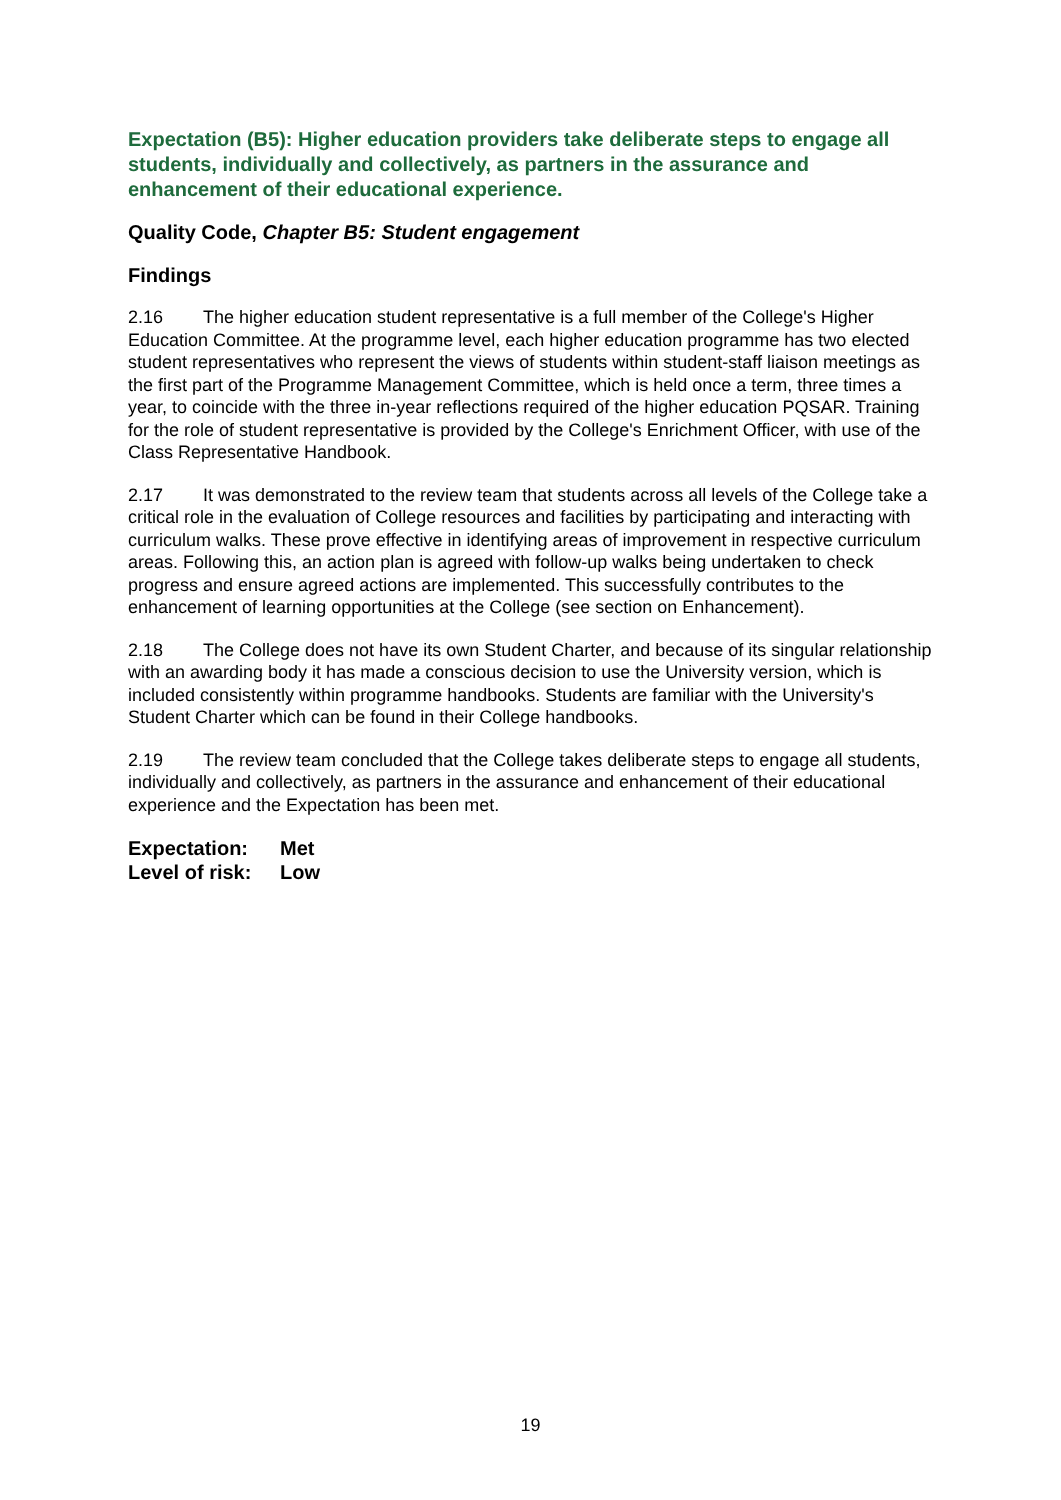Expectation (B5): Higher education providers take deliberate steps to engage all students, individually and collectively, as partners in the assurance and enhancement of their educational experience.
Quality Code, Chapter B5: Student engagement
Findings
2.16 The higher education student representative is a full member of the College's Higher Education Committee. At the programme level, each higher education programme has two elected student representatives who represent the views of students within student-staff liaison meetings as the first part of the Programme Management Committee, which is held once a term, three times a year, to coincide with the three in-year reflections required of the higher education PQSAR. Training for the role of student representative is provided by the College's Enrichment Officer, with use of the Class Representative Handbook.
2.17 It was demonstrated to the review team that students across all levels of the College take a critical role in the evaluation of College resources and facilities by participating and interacting with curriculum walks. These prove effective in identifying areas of improvement in respective curriculum areas. Following this, an action plan is agreed with follow-up walks being undertaken to check progress and ensure agreed actions are implemented. This successfully contributes to the enhancement of learning opportunities at the College (see section on Enhancement).
2.18 The College does not have its own Student Charter, and because of its singular relationship with an awarding body it has made a conscious decision to use the University version, which is included consistently within programme handbooks. Students are familiar with the University's Student Charter which can be found in their College handbooks.
2.19 The review team concluded that the College takes deliberate steps to engage all students, individually and collectively, as partners in the assurance and enhancement of their educational experience and the Expectation has been met.
Expectation: Met
Level of risk: Low
19